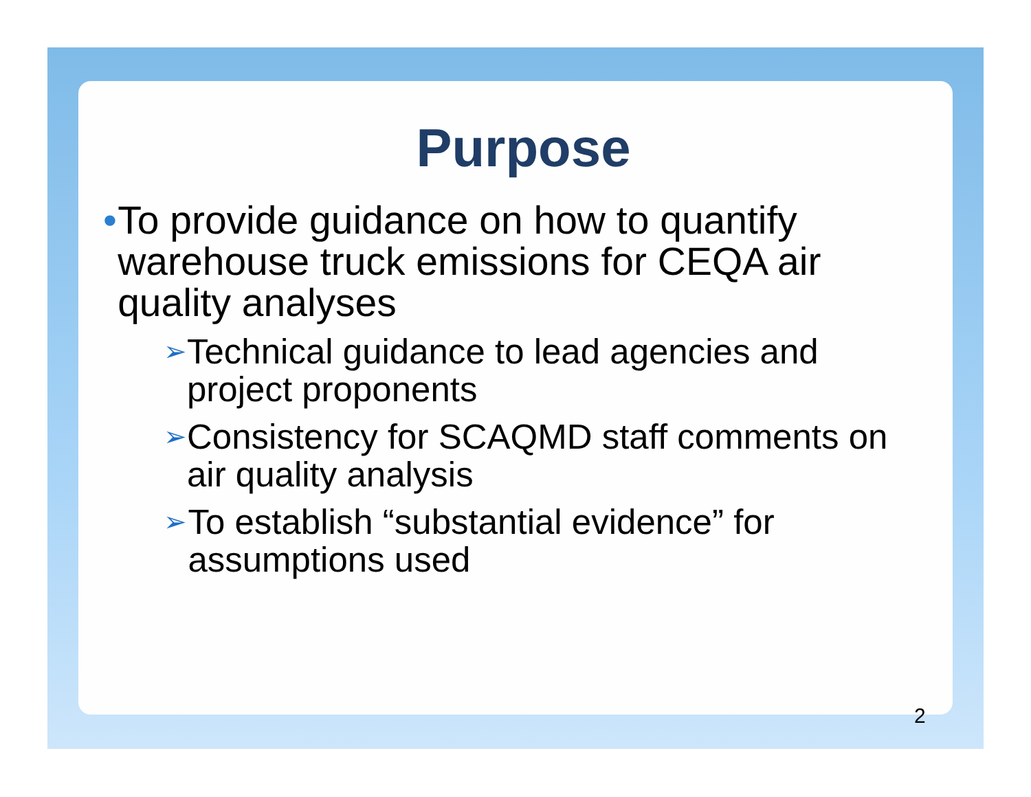Purpose
• To provide guidance on how to quantify warehouse truck emissions for CEQA air quality analyses
➢ Technical guidance to lead agencies and project proponents
➢ Consistency for SCAQMD staff comments on air quality analysis
➢ To establish “substantial evidence” for assumptions used
2